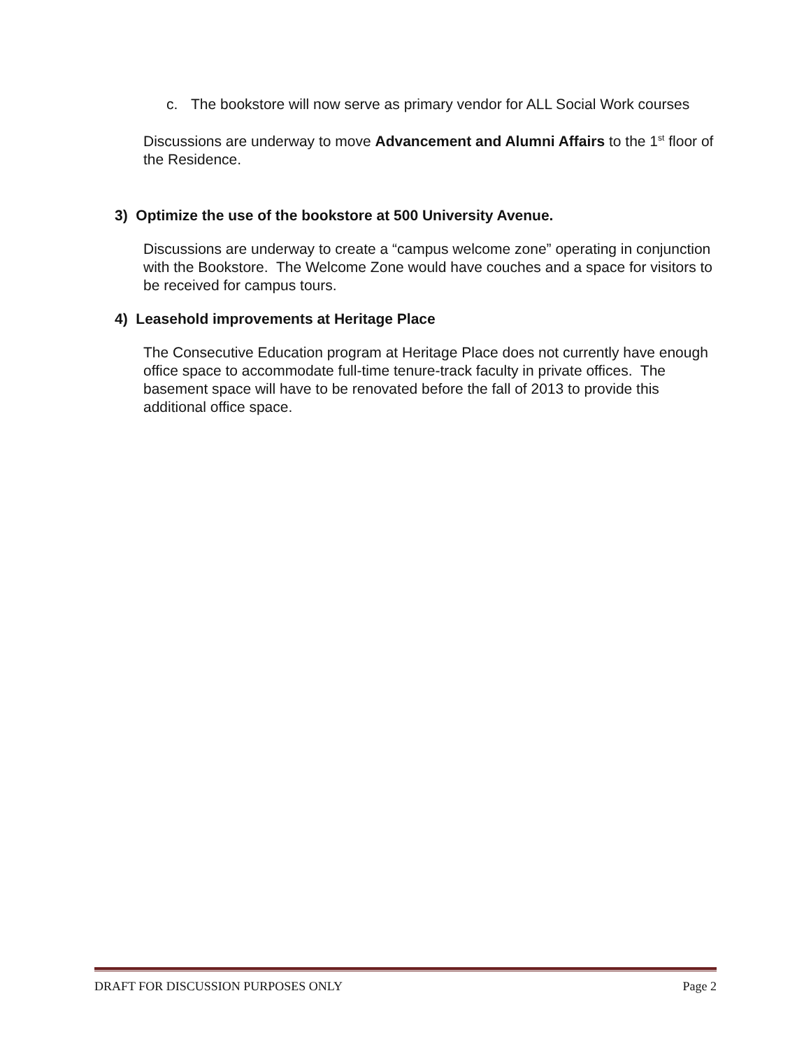c. The bookstore will now serve as primary vendor for ALL Social Work courses
Discussions are underway to move Advancement and Alumni Affairs to the 1<sup>st</sup> floor of the Residence.
3) Optimize the use of the bookstore at 500 University Avenue.
Discussions are underway to create a “campus welcome zone” operating in conjunction with the Bookstore. The Welcome Zone would have couches and a space for visitors to be received for campus tours.
4) Leasehold improvements at Heritage Place
The Consecutive Education program at Heritage Place does not currently have enough office space to accommodate full-time tenure-track faculty in private offices. The basement space will have to be renovated before the fall of 2013 to provide this additional office space.
DRAFT FOR DISCUSSION PURPOSES ONLY Page 2